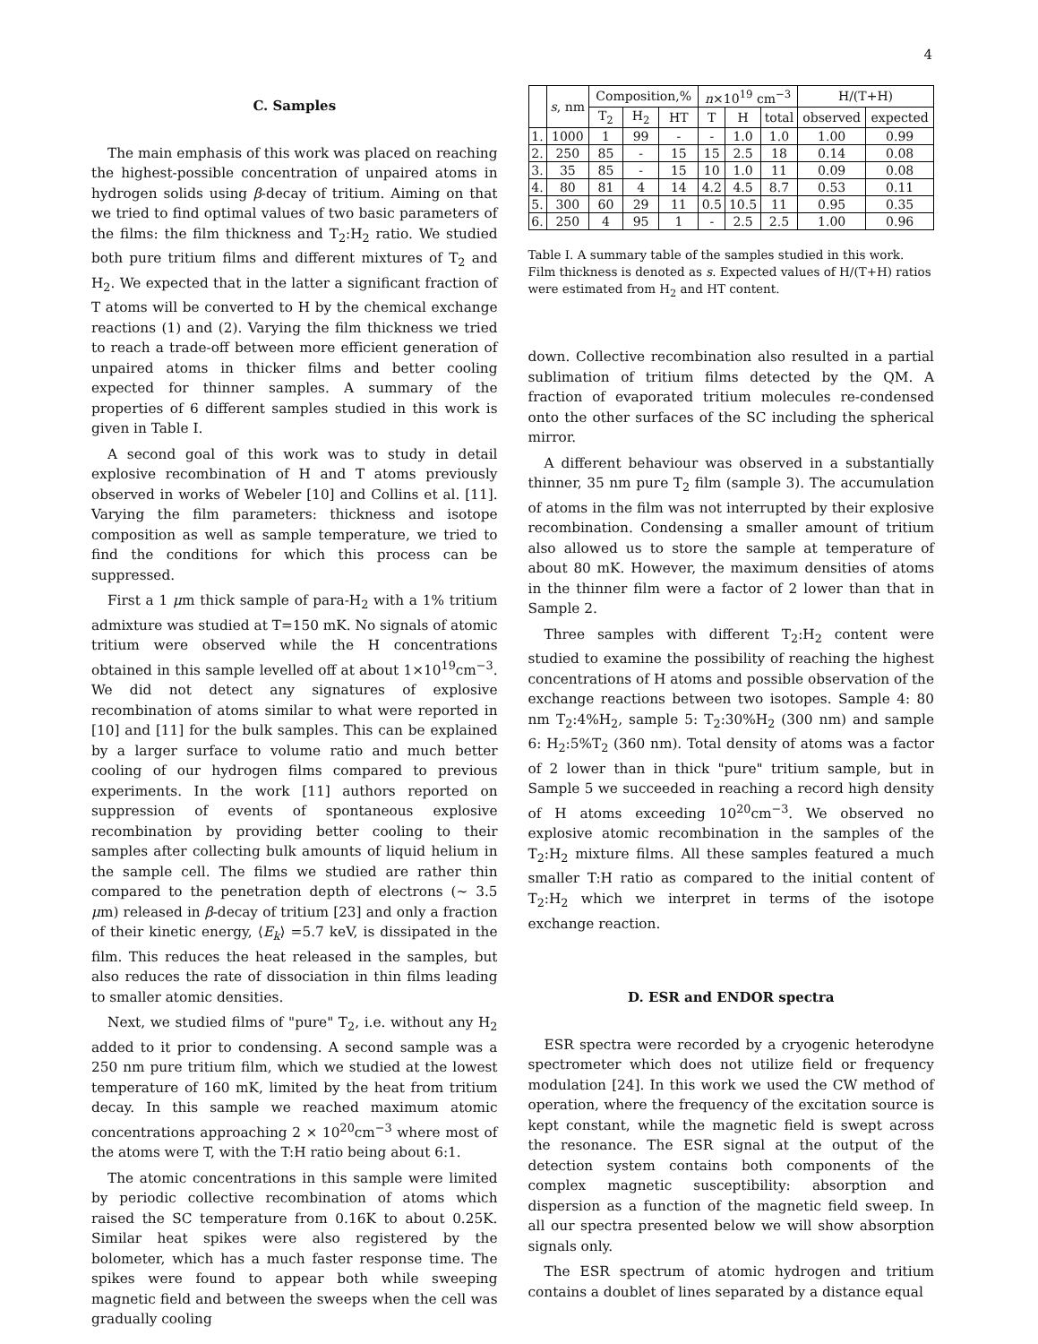4
C. Samples
The main emphasis of this work was placed on reaching the highest-possible concentration of unpaired atoms in hydrogen solids using β-decay of tritium. Aiming on that we tried to find optimal values of two basic parameters of the films: the film thickness and T<sub>2</sub>:H<sub>2</sub> ratio. We studied both pure tritium films and different mixtures of T<sub>2</sub> and H<sub>2</sub>. We expected that in the latter a significant fraction of T atoms will be converted to H by the chemical exchange reactions (1) and (2). Varying the film thickness we tried to reach a trade-off between more efficient generation of unpaired atoms in thicker films and better cooling expected for thinner samples. A summary of the properties of 6 different samples studied in this work is given in Table I.
A second goal of this work was to study in detail explosive recombination of H and T atoms previously observed in works of Webeler [10] and Collins et al. [11]. Varying the film parameters: thickness and isotope composition as well as sample temperature, we tried to find the conditions for which this process can be suppressed.
First a 1 μm thick sample of para-H<sub>2</sub> with a 1% tritium admixture was studied at T=150 mK. No signals of atomic tritium were observed while the H concentrations obtained in this sample levelled off at about 1×10<sup>19</sup>cm<sup>−3</sup>. We did not detect any signatures of explosive recombination of atoms similar to what were reported in [10] and [11] for the bulk samples. This can be explained by a larger surface to volume ratio and much better cooling of our hydrogen films compared to previous experiments. In the work [11] authors reported on suppression of events of spontaneous explosive recombination by providing better cooling to their samples after collecting bulk amounts of liquid helium in the sample cell. The films we studied are rather thin compared to the penetration depth of electrons (∼ 3.5 μm) released in β-decay of tritium [23] and only a fraction of their kinetic energy, ⟨E<sub>k</sub>⟩ =5.7 keV, is dissipated in the film. This reduces the heat released in the samples, but also reduces the rate of dissociation in thin films leading to smaller atomic densities.
Next, we studied films of "pure" T<sub>2</sub>, i.e. without any H<sub>2</sub> added to it prior to condensing. A second sample was a 250 nm pure tritium film, which we studied at the lowest temperature of 160 mK, limited by the heat from tritium decay. In this sample we reached maximum atomic concentrations approaching 2 × 10<sup>20</sup>cm<sup>−3</sup> where most of the atoms were T, with the T:H ratio being about 6:1.
The atomic concentrations in this sample were limited by periodic collective recombination of atoms which raised the SC temperature from 0.16K to about 0.25K. Similar heat spikes were also registered by the bolometer, which has a much faster response time. The spikes were found to appear both while sweeping magnetic field and between the sweeps when the cell was gradually cooling
| | s , nm | Composition,% | | | n ×10<sup>19</sup> cm<sup>−3</sup> | | | H/(T+H) | |
| --- | --- | --- | --- | --- | --- | --- | --- | --- | --- |
| | | T<sub>2</sub> | H<sub>2</sub> | HT | T | H | total | observed | expected |
| 1. | 1000 | 1 | 99 | - | - | 1.0 | 1.0 | 1.00 | 0.99 |
| 2. | 250 | 85 | - | 15 | 15 | 2.5 | 18 | 0.14 | 0.08 |
| 3. | 35 | 85 | - | 15 | 10 | 1.0 | 11 | 0.09 | 0.08 |
| 4. | 80 | 81 | 4 | 14 | 4.2 | 4.5 | 8.7 | 0.53 | 0.11 |
| 5. | 300 | 60 | 29 | 11 | 0.5 | 10.5 | 11 | 0.95 | 0.35 |
| 6. | 250 | 4 | 95 | 1 | - | 2.5 | 2.5 | 1.00 | 0.96 |
Table I. A summary table of the samples studied in this work. Film thickness is denoted as s. Expected values of H/(T+H) ratios were estimated from H<sub>2</sub> and HT content.
down. Collective recombination also resulted in a partial sublimation of tritium films detected by the QM. A fraction of evaporated tritium molecules re-condensed onto the other surfaces of the SC including the spherical mirror.
A different behaviour was observed in a substantially thinner, 35 nm pure T<sub>2</sub> film (sample 3). The accumulation of atoms in the film was not interrupted by their explosive recombination. Condensing a smaller amount of tritium also allowed us to store the sample at temperature of about 80 mK. However, the maximum densities of atoms in the thinner film were a factor of 2 lower than that in Sample 2.
Three samples with different T<sub>2</sub>:H<sub>2</sub> content were studied to examine the possibility of reaching the highest concentrations of H atoms and possible observation of the exchange reactions between two isotopes. Sample 4: 80 nm T<sub>2</sub>:4%H<sub>2</sub>, sample 5: T<sub>2</sub>:30%H<sub>2</sub> (300 nm) and sample 6: H<sub>2</sub>:5%T<sub>2</sub> (360 nm). Total density of atoms was a factor of 2 lower than in thick "pure" tritium sample, but in Sample 5 we succeeded in reaching a record high density of H atoms exceeding 10<sup>20</sup>cm<sup>−3</sup>. We observed no explosive atomic recombination in the samples of the T<sub>2</sub>:H<sub>2</sub> mixture films. All these samples featured a much smaller T:H ratio as compared to the initial content of T<sub>2</sub>:H<sub>2</sub> which we interpret in terms of the isotope exchange reaction.
D. ESR and ENDOR spectra
ESR spectra were recorded by a cryogenic heterodyne spectrometer which does not utilize field or frequency modulation [24]. In this work we used the CW method of operation, where the frequency of the excitation source is kept constant, while the magnetic field is swept across the resonance. The ESR signal at the output of the detection system contains both components of the complex magnetic susceptibility: absorption and dispersion as a function of the magnetic field sweep. In all our spectra presented below we will show absorption signals only.
The ESR spectrum of atomic hydrogen and tritium contains a doublet of lines separated by a distance equal